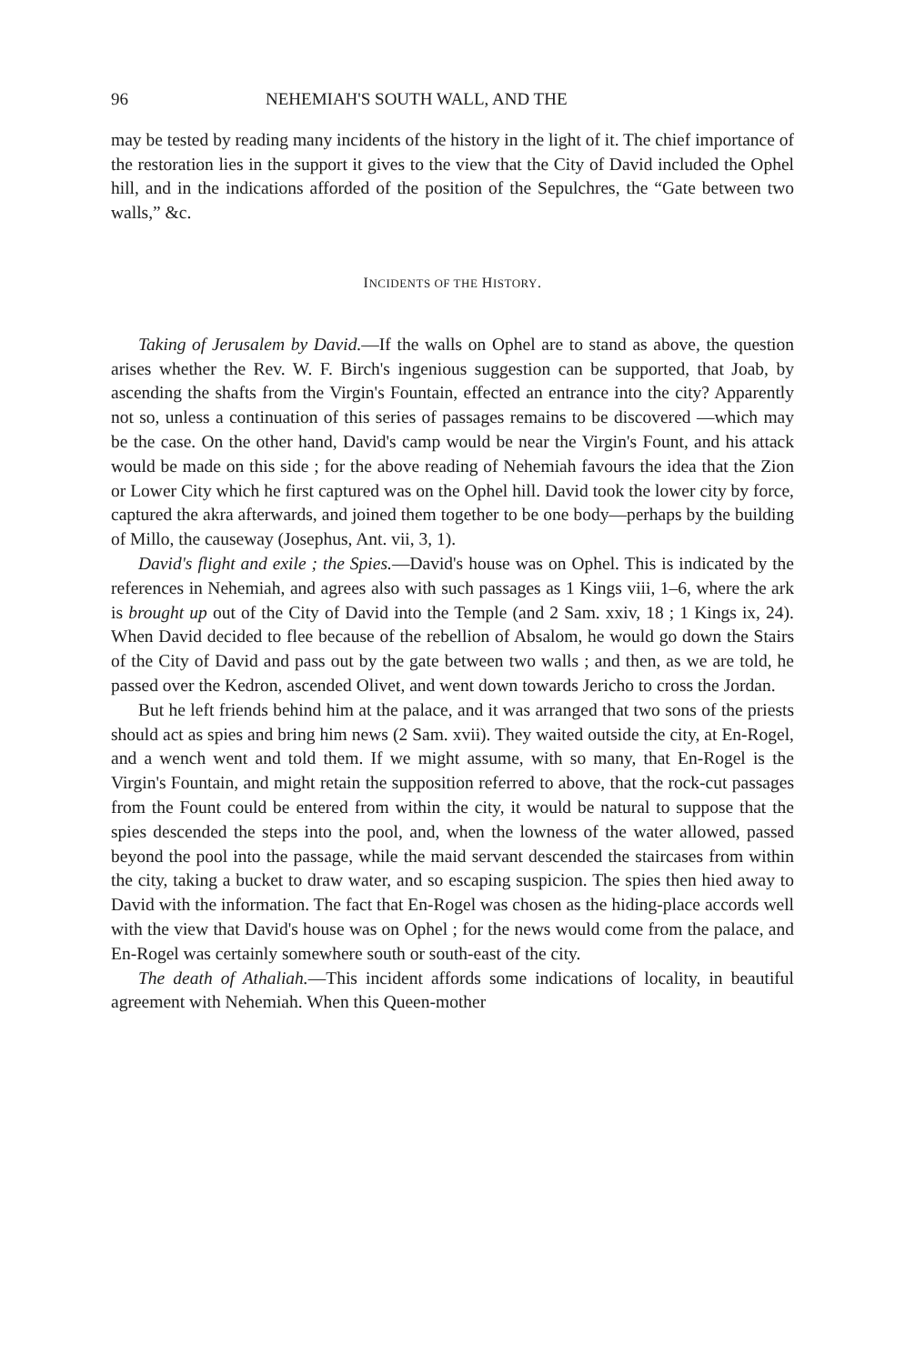96 NEHEMIAH'S SOUTH WALL, AND THE
may be tested by reading many incidents of the history in the light of it. The chief importance of the restoration lies in the support it gives to the view that the City of David included the Ophel hill, and in the indications afforded of the position of the Sepulchres, the “Gate between two walls,” &c.
INCIDENTS OF THE HISTORY.
Taking of Jerusalem by David.—If the walls on Ophel are to stand as above, the question arises whether the Rev. W. F. Birch's ingenious suggestion can be supported, that Joab, by ascending the shafts from the Virgin's Fountain, effected an entrance into the city? Apparently not so, unless a continuation of this series of passages remains to be discovered —which may be the case. On the other hand, David's camp would be near the Virgin's Fount, and his attack would be made on this side ; for the above reading of Nehemiah favours the idea that the Zion or Lower City which he first captured was on the Ophel hill. David took the lower city by force, captured the akra afterwards, and joined them together to be one body—perhaps by the building of Millo, the causeway (Josephus, Ant. vii, 3, 1).
David's flight and exile ; the Spies.—David's house was on Ophel. This is indicated by the references in Nehemiah, and agrees also with such passages as 1 Kings viii, 1–6, where the ark is brought up out of the City of David into the Temple (and 2 Sam. xxiv, 18 ; 1 Kings ix, 24). When David decided to flee because of the rebellion of Absalom, he would go down the Stairs of the City of David and pass out by the gate between two walls ; and then, as we are told, he passed over the Kedron, ascended Olivet, and went down towards Jericho to cross the Jordan.
But he left friends behind him at the palace, and it was arranged that two sons of the priests should act as spies and bring him news (2 Sam. xvii). They waited outside the city, at En-Rogel, and a wench went and told them. If we might assume, with so many, that En-Rogel is the Virgin's Fountain, and might retain the supposition referred to above, that the rock-cut passages from the Fount could be entered from within the city, it would be natural to suppose that the spies descended the steps into the pool, and, when the lowness of the water allowed, passed beyond the pool into the passage, while the maid servant descended the staircases from within the city, taking a bucket to draw water, and so escaping suspicion. The spies then hied away to David with the information. The fact that En-Rogel was chosen as the hiding-place accords well with the view that David's house was on Ophel ; for the news would come from the palace, and En-Rogel was certainly somewhere south or south-east of the city.
The death of Athaliah.—This incident affords some indications of locality, in beautiful agreement with Nehemiah. When this Queen-mother